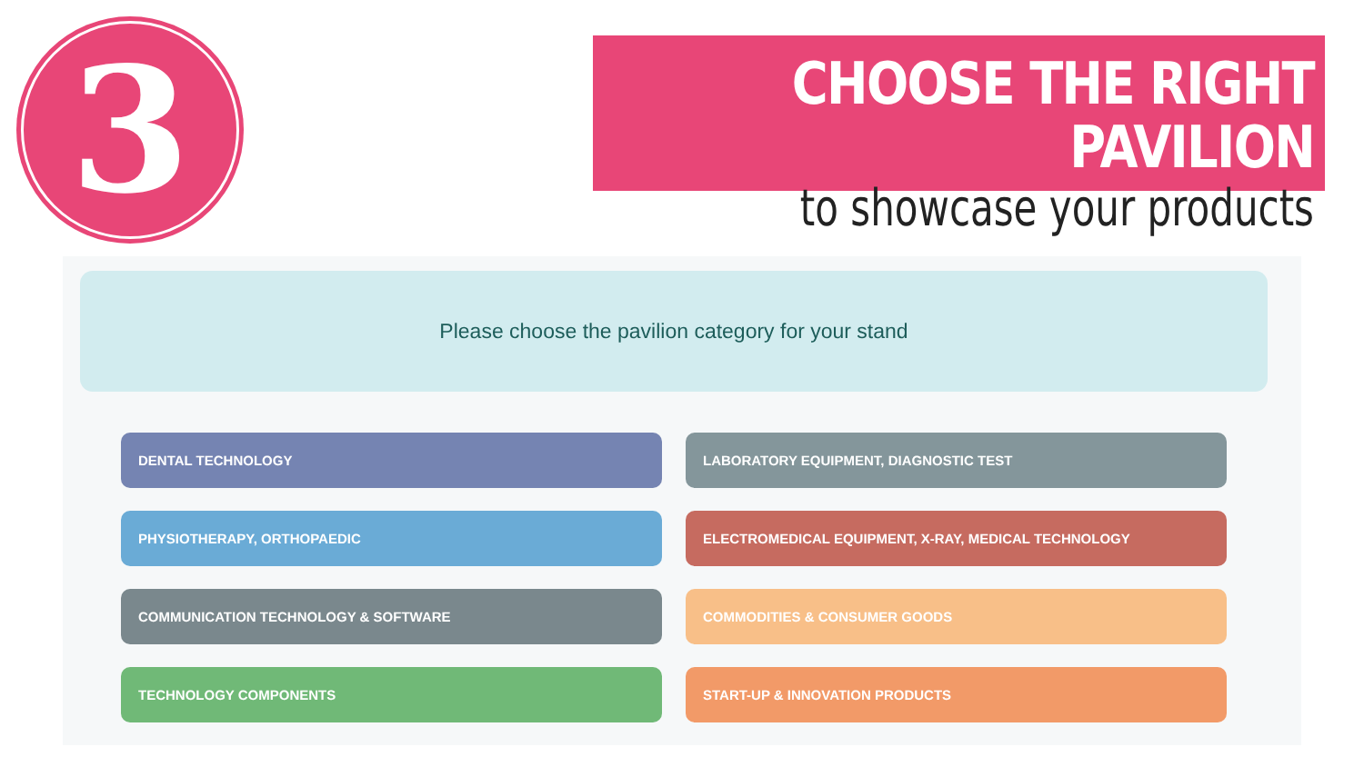3
CHOOSE THE RIGHT PAVILION
to showcase your products
Please choose the pavilion category for your stand
DENTAL TECHNOLOGY
LABORATORY EQUIPMENT, DIAGNOSTIC TEST
PHYSIOTHERAPY, ORTHOPAEDIC
ELECTROMEDICAL EQUIPMENT, X-RAY, MEDICAL TECHNOLOGY
COMMUNICATION TECHNOLOGY & SOFTWARE
COMMODITIES & CONSUMER GOODS
TECHNOLOGY COMPONENTS
START-UP & INNOVATION PRODUCTS